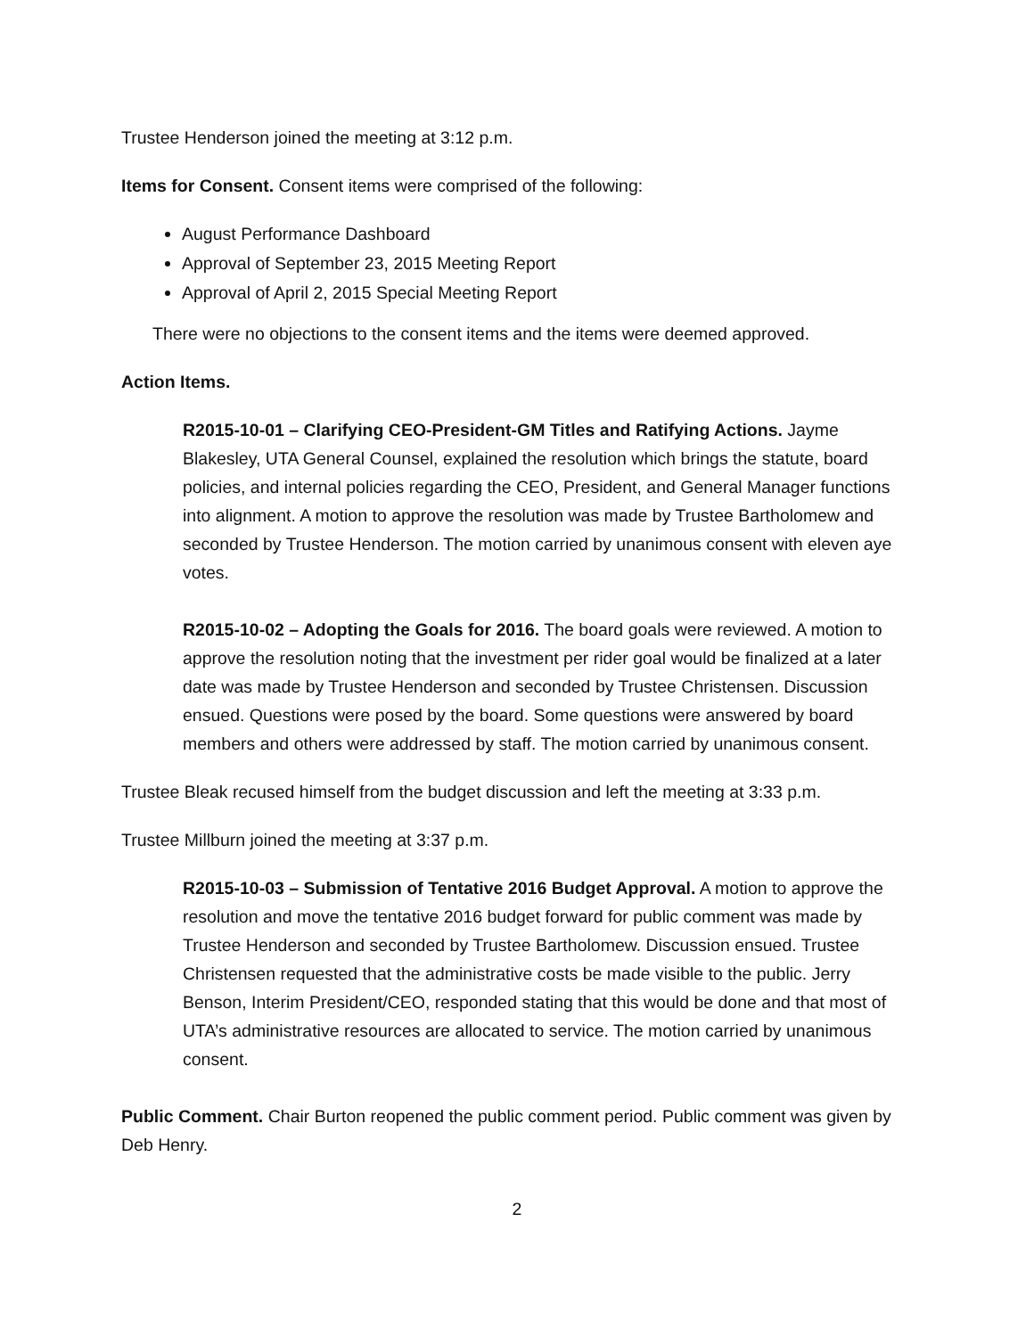Trustee Henderson joined the meeting at 3:12 p.m.
Items for Consent. Consent items were comprised of the following:
August Performance Dashboard
Approval of September 23, 2015 Meeting Report
Approval of April 2, 2015 Special Meeting Report
There were no objections to the consent items and the items were deemed approved.
Action Items.
R2015-10-01 – Clarifying CEO-President-GM Titles and Ratifying Actions. Jayme Blakesley, UTA General Counsel, explained the resolution which brings the statute, board policies, and internal policies regarding the CEO, President, and General Manager functions into alignment. A motion to approve the resolution was made by Trustee Bartholomew and seconded by Trustee Henderson. The motion carried by unanimous consent with eleven aye votes.
R2015-10-02 – Adopting the Goals for 2016. The board goals were reviewed. A motion to approve the resolution noting that the investment per rider goal would be finalized at a later date was made by Trustee Henderson and seconded by Trustee Christensen. Discussion ensued. Questions were posed by the board. Some questions were answered by board members and others were addressed by staff. The motion carried by unanimous consent.
Trustee Bleak recused himself from the budget discussion and left the meeting at 3:33 p.m.
Trustee Millburn joined the meeting at 3:37 p.m.
R2015-10-03 – Submission of Tentative 2016 Budget Approval. A motion to approve the resolution and move the tentative 2016 budget forward for public comment was made by Trustee Henderson and seconded by Trustee Bartholomew. Discussion ensued. Trustee Christensen requested that the administrative costs be made visible to the public. Jerry Benson, Interim President/CEO, responded stating that this would be done and that most of UTA’s administrative resources are allocated to service. The motion carried by unanimous consent.
Public Comment. Chair Burton reopened the public comment period. Public comment was given by Deb Henry.
2